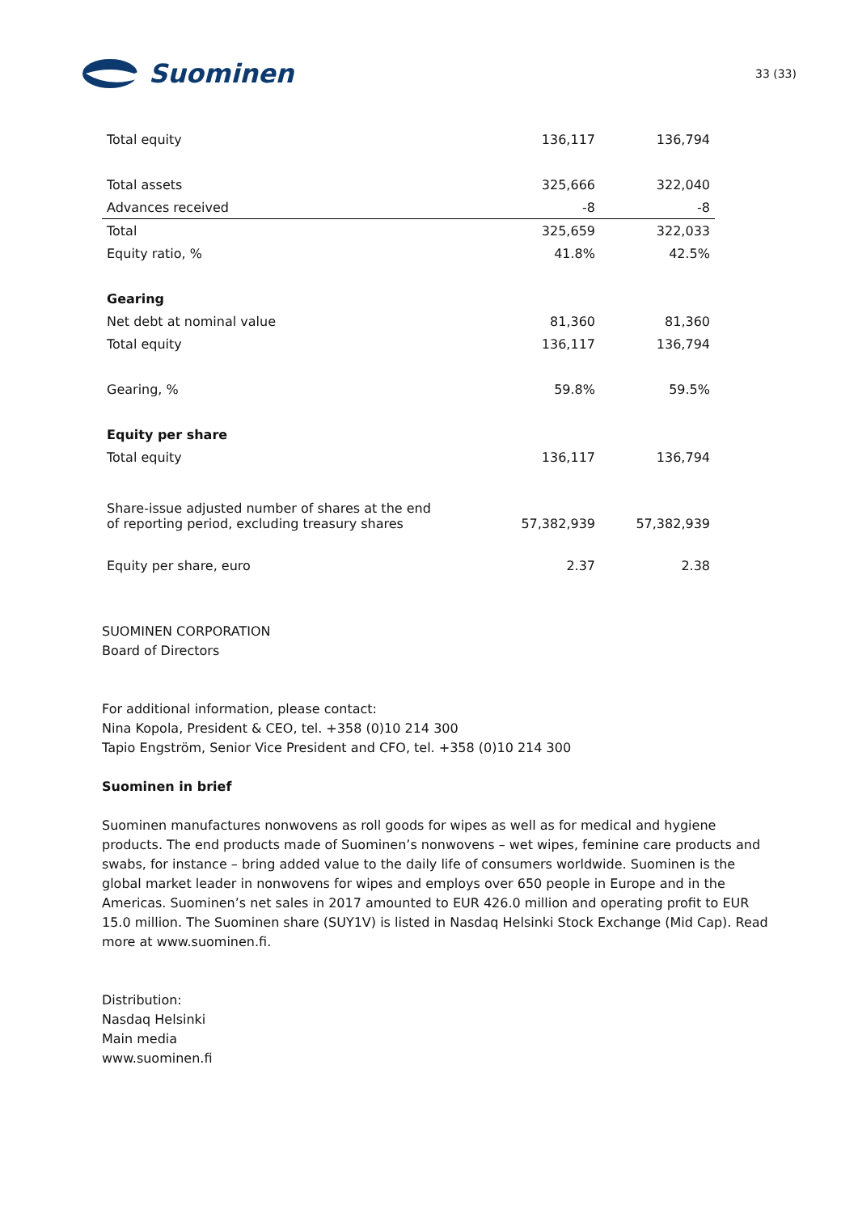Suominen
33 (33)
| Total equity | 136,117 | 136,794 |
| Total assets | 325,666 | 322,040 |
| Advances received | -8 | -8 |
| Total | 325,659 | 322,033 |
| Equity ratio, % | 41.8% | 42.5% |
| Gearing | | |
| Net debt at nominal value | 81,360 | 81,360 |
| Total equity | 136,117 | 136,794 |
| Gearing, % | 59.8% | 59.5% |
| Equity per share | | |
| Total equity | 136,117 | 136,794 |
| Share-issue adjusted number of shares at the end of reporting period, excluding treasury shares | 57,382,939 | 57,382,939 |
| Equity per share, euro | 2.37 | 2.38 |
SUOMINEN CORPORATION
Board of Directors
For additional information, please contact:
Nina Kopola, President & CEO, tel. +358 (0)10 214 300
Tapio Engström, Senior Vice President and CFO, tel. +358 (0)10 214 300
Suominen in brief
Suominen manufactures nonwovens as roll goods for wipes as well as for medical and hygiene products. The end products made of Suominen’s nonwovens – wet wipes, feminine care products and swabs, for instance – bring added value to the daily life of consumers worldwide. Suominen is the global market leader in nonwovens for wipes and employs over 650 people in Europe and in the Americas. Suominen’s net sales in 2017 amounted to EUR 426.0 million and operating profit to EUR 15.0 million. The Suominen share (SUY1V) is listed in Nasdaq Helsinki Stock Exchange (Mid Cap). Read more at www.suominen.fi.
Distribution:
Nasdaq Helsinki
Main media
www.suominen.fi